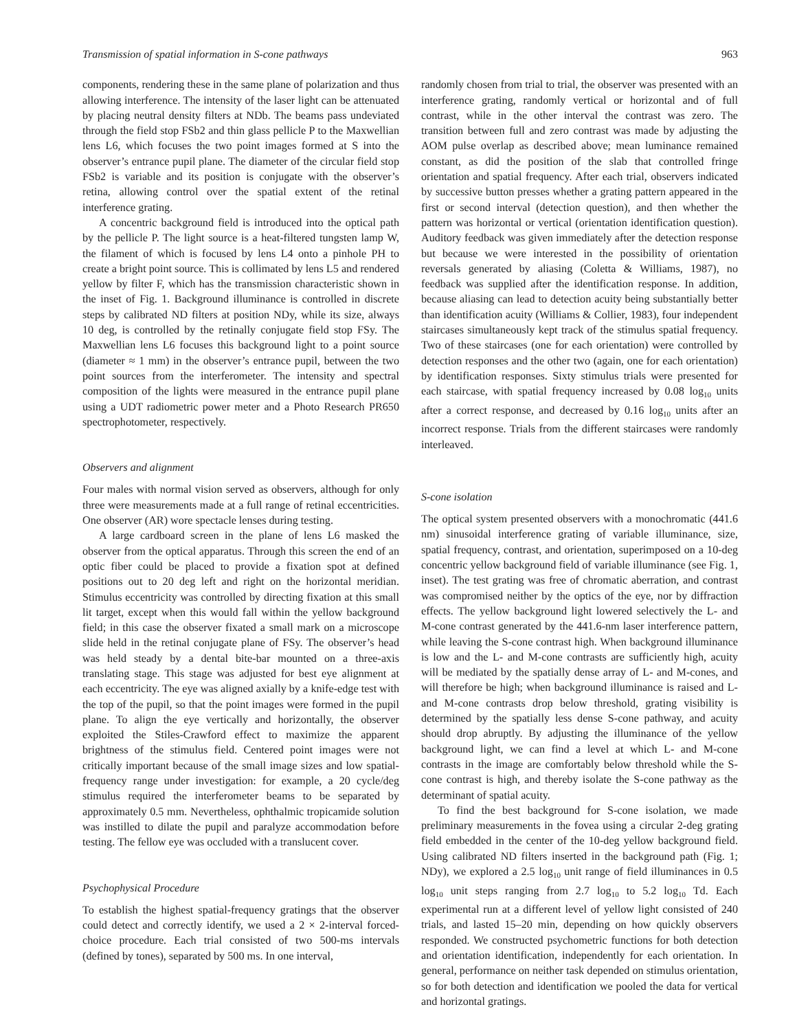Transmission of spatial information in S-cone pathways 963
components, rendering these in the same plane of polarization and thus allowing interference. The intensity of the laser light can be attenuated by placing neutral density filters at NDb. The beams pass undeviated through the field stop FSb2 and thin glass pellicle P to the Maxwellian lens L6, which focuses the two point images formed at S into the observer’s entrance pupil plane. The diameter of the circular field stop FSb2 is variable and its position is conjugate with the observer’s retina, allowing control over the spatial extent of the retinal interference grating.
A concentric background field is introduced into the optical path by the pellicle P. The light source is a heat-filtered tungsten lamp W, the filament of which is focused by lens L4 onto a pinhole PH to create a bright point source. This is collimated by lens L5 and rendered yellow by filter F, which has the transmission characteristic shown in the inset of Fig. 1. Background illuminance is controlled in discrete steps by calibrated ND filters at position NDy, while its size, always 10 deg, is controlled by the retinally conjugate field stop FSy. The Maxwellian lens L6 focuses this background light to a point source (diameter ≈ 1 mm) in the observer’s entrance pupil, between the two point sources from the interferometer. The intensity and spectral composition of the lights were measured in the entrance pupil plane using a UDT radiometric power meter and a Photo Research PR650 spectrophotometer, respectively.
Observers and alignment
Four males with normal vision served as observers, although for only three were measurements made at a full range of retinal eccentricities. One observer (AR) wore spectacle lenses during testing.
A large cardboard screen in the plane of lens L6 masked the observer from the optical apparatus. Through this screen the end of an optic fiber could be placed to provide a fixation spot at defined positions out to 20 deg left and right on the horizontal meridian. Stimulus eccentricity was controlled by directing fixation at this small lit target, except when this would fall within the yellow background field; in this case the observer fixated a small mark on a microscope slide held in the retinal conjugate plane of FSy. The observer’s head was held steady by a dental bite-bar mounted on a three-axis translating stage. This stage was adjusted for best eye alignment at each eccentricity. The eye was aligned axially by a knife-edge test with the top of the pupil, so that the point images were formed in the pupil plane. To align the eye vertically and horizontally, the observer exploited the Stiles-Crawford effect to maximize the apparent brightness of the stimulus field. Centered point images were not critically important because of the small image sizes and low spatial-frequency range under investigation: for example, a 20 cycle/deg stimulus required the interferometer beams to be separated by approximately 0.5 mm. Nevertheless, ophthalmic tropicamide solution was instilled to dilate the pupil and paralyze accommodation before testing. The fellow eye was occluded with a translucent cover.
Psychophysical Procedure
To establish the highest spatial-frequency gratings that the observer could detect and correctly identify, we used a 2 × 2-interval forced-choice procedure. Each trial consisted of two 500-ms intervals (defined by tones), separated by 500 ms. In one interval,
randomly chosen from trial to trial, the observer was presented with an interference grating, randomly vertical or horizontal and of full contrast, while in the other interval the contrast was zero. The transition between full and zero contrast was made by adjusting the AOM pulse overlap as described above; mean luminance remained constant, as did the position of the slab that controlled fringe orientation and spatial frequency. After each trial, observers indicated by successive button presses whether a grating pattern appeared in the first or second interval (detection question), and then whether the pattern was horizontal or vertical (orientation identification question). Auditory feedback was given immediately after the detection response but because we were interested in the possibility of orientation reversals generated by aliasing (Coletta & Williams, 1987), no feedback was supplied after the identification response. In addition, because aliasing can lead to detection acuity being substantially better than identification acuity (Williams & Collier, 1983), four independent staircases simultaneously kept track of the stimulus spatial frequency. Two of these staircases (one for each orientation) were controlled by detection responses and the other two (again, one for each orientation) by identification responses. Sixty stimulus trials were presented for each staircase, with spatial frequency increased by 0.08 log<sub>10</sub> units after a correct response, and decreased by 0.16 log<sub>10</sub> units after an incorrect response. Trials from the different staircases were randomly interleaved.
S-cone isolation
The optical system presented observers with a monochromatic (441.6 nm) sinusoidal interference grating of variable illuminance, size, spatial frequency, contrast, and orientation, superimposed on a 10-deg concentric yellow background field of variable illuminance (see Fig. 1, inset). The test grating was free of chromatic aberration, and contrast was compromised neither by the optics of the eye, nor by diffraction effects. The yellow background light lowered selectively the L- and M-cone contrast generated by the 441.6-nm laser interference pattern, while leaving the S-cone contrast high. When background illuminance is low and the L- and M-cone contrasts are sufficiently high, acuity will be mediated by the spatially dense array of L- and M-cones, and will therefore be high; when background illuminance is raised and L- and M-cone contrasts drop below threshold, grating visibility is determined by the spatially less dense S-cone pathway, and acuity should drop abruptly. By adjusting the illuminance of the yellow background light, we can find a level at which L- and M-cone contrasts in the image are comfortably below threshold while the S-cone contrast is high, and thereby isolate the S-cone pathway as the determinant of spatial acuity.
To find the best background for S-cone isolation, we made preliminary measurements in the fovea using a circular 2-deg grating field embedded in the center of the 10-deg yellow background field. Using calibrated ND filters inserted in the background path (Fig. 1; NDy), we explored a 2.5 log<sub>10</sub> unit range of field illuminances in 0.5 log<sub>10</sub> unit steps ranging from 2.7 log<sub>10</sub> to 5.2 log<sub>10</sub> Td. Each experimental run at a different level of yellow light consisted of 240 trials, and lasted 15–20 min, depending on how quickly observers responded. We constructed psychometric functions for both detection and orientation identification, independently for each orientation. In general, performance on neither task depended on stimulus orientation, so for both detection and identification we pooled the data for vertical and horizontal gratings.